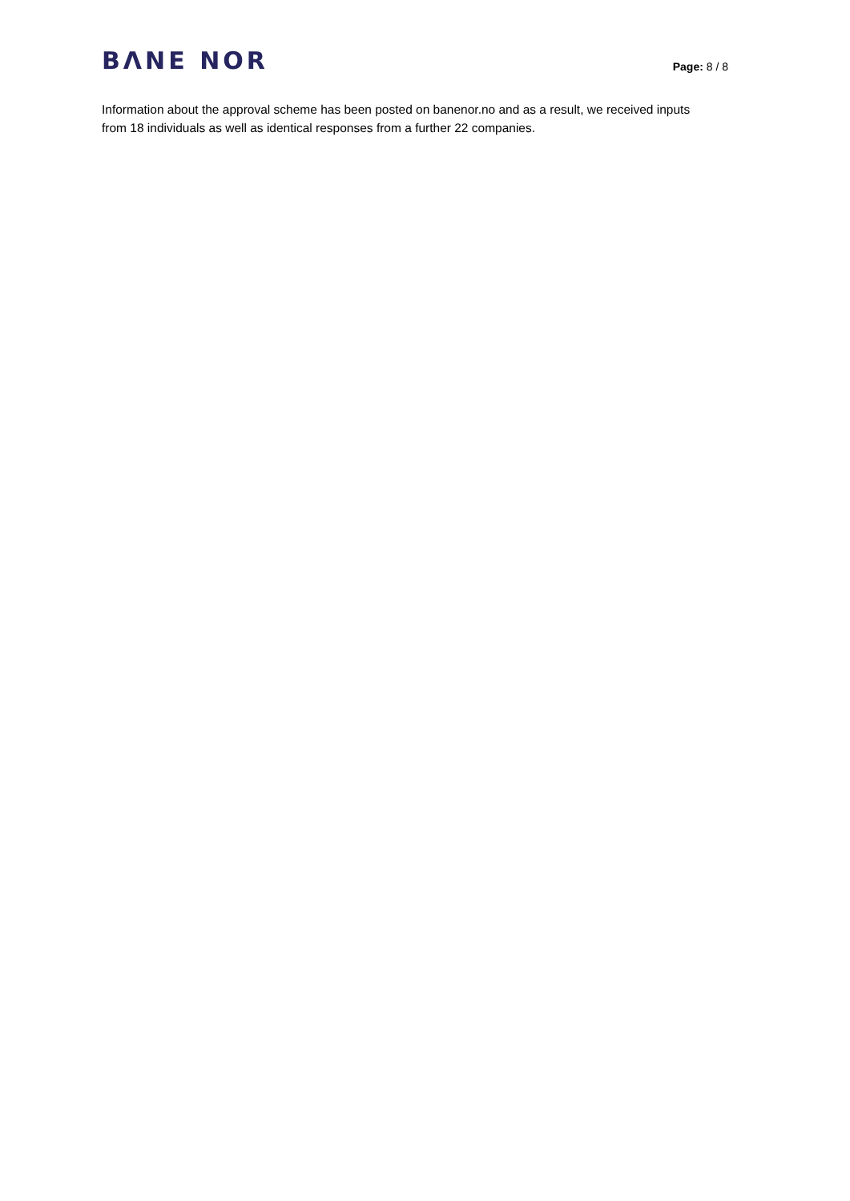BΛNE NOR
Page: 8 / 8
Information about the approval scheme has been posted on banenor.no and as a result, we received inputs from 18 individuals as well as identical responses from a further 22 companies.